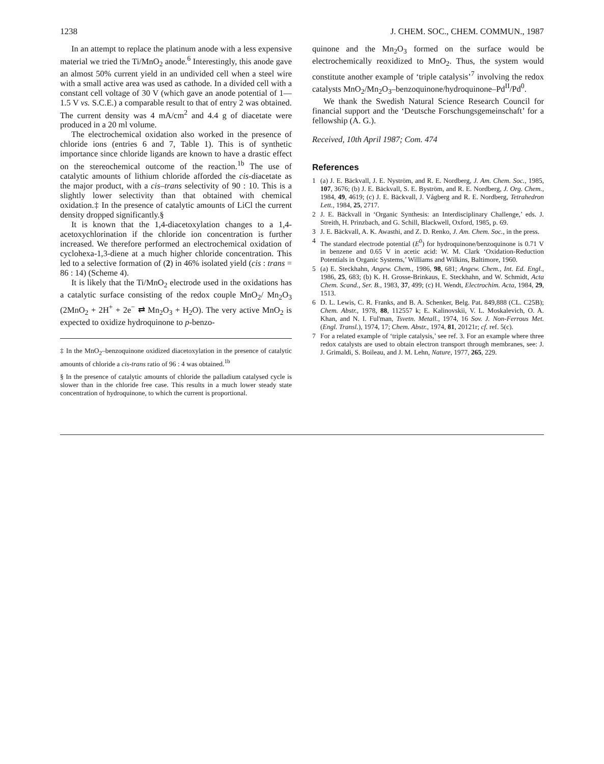1238 J. CHEM. SOC., CHEM. COMMUN., 1987
In an attempt to replace the platinum anode with a less expensive material we tried the Ti/MnO<sub>2</sub> anode.<sup>6</sup> Interestingly, this anode gave an almost 50% current yield in an undivided cell when a steel wire with a small active area was used as cathode. In a divided cell with a constant cell voltage of 30 V (which gave an anode potential of 1—1.5 V vs. S.C.E.) a comparable result to that of entry 2 was obtained. The current density was 4 mA/cm<sup>2</sup> and 4.4 g of diacetate were produced in a 20 ml volume.
The electrochemical oxidation also worked in the presence of chloride ions (entries 6 and 7, Table 1). This is of synthetic importance since chloride ligands are known to have a drastic effect on the stereochemical outcome of the reaction.<sup>1b</sup> The use of catalytic amounts of lithium chloride afforded the cis-diacetate as the major product, with a cis–trans selectivity of 90 : 10. This is a slightly lower selectivity than that obtained with chemical oxidation.‡ In the presence of catalytic amounts of LiCl the current density dropped significantly.§
It is known that the 1,4-diacetoxylation changes to a 1,4-acetoxychlorination if the chloride ion concentration is further increased. We therefore performed an electrochemical oxidation of cyclohexa-1,3-diene at a much higher chloride concentration. This led to a selective formation of (2) in 46% isolated yield (cis : trans = 86 : 14) (Scheme 4).
It is likely that the Ti/MnO<sub>2</sub> electrode used in the oxidations has a catalytic surface consisting of the redox couple MnO<sub>2</sub>/ Mn<sub>2</sub>O<sub>3</sub> (2MnO<sub>2</sub> + 2H<sup>+</sup> + 2e<sup>−</sup> ⇄ Mn<sub>2</sub>O<sub>3</sub> + H<sub>2</sub>O). The very active MnO<sub>2</sub> is expected to oxidize hydroquinone to p-benzo-
‡ In the MnO<sub>2</sub>–benzoquinone oxidized diacetoxylation in the presence of catalytic amounts of chloride a cis-trans ratio of 96 : 4 was obtained.<sup>1b</sup>
§ In the presence of catalytic amounts of chloride the palladium catalysed cycle is slower than in the chloride free case. This results in a much lower steady state concentration of hydroquinone, to which the current is proportional.
quinone and the Mn<sub>2</sub>O<sub>3</sub> formed on the surface would be electrochemically reoxidized to MnO<sub>2</sub>. Thus, the system would constitute another example of ‘triple catalysis’<sup>7</sup> involving the redox catalysts MnO<sub>2</sub>/Mn<sub>2</sub>O<sub>3</sub>–benzoquinone/hydroquinone–Pd<sup>II</sup>/Pd<sup>0</sup>.
We thank the Swedish Natural Science Research Council for financial support and the ‘Deutsche Forschungsgemeinschaft’ for a fellowship (A. G.).
Received, 10th April 1987; Com. 474
References
1 (a) J. E. Bäckvall, J. E. Nyström, and R. E. Nordberg, J. Am. Chem. Soc., 1985, 107, 3676; (b) J. E. Bäckvall, S. E. Byström, and R. E. Nordberg, J. Org. Chem., 1984, 49, 4619; (c) J. E. Bäckvall, J. Vågberg and R. E. Nordberg, Tetrahedron Lett., 1984, 25, 2717.
2 J. E. Bäckvall in ‘Organic Synthesis: an Interdisciplinary Challenge,’ eds. J. Streith, H. Prinzbach, and G. Schill, Blackwell, Oxford, 1985, p. 69.
3 J. E. Bäckvall, A. K. Awasthi, and Z. D. Renko, J. Am. Chem. Soc., in the press.
4 The standard electrode potential (E<sup>0</sup>) for hydroquinone/benzoquinone is 0.71 V in benzene and 0.65 V in acetic acid: W. M. Clark ‘Oxidation-Reduction Potentials in Organic Systems,’ Williams and Wilkins, Baltimore, 1960.
5 (a) E. Steckhahn, Angew. Chem., 1986, 98, 681; Angew. Chem., Int. Ed. Engl., 1986, 25, 683; (b) K. H. Grosse-Brinkaus, E. Steckhahn, and W. Schmidt, Acta Chem. Scand., Ser. B., 1983, 37, 499; (c) H. Wendt, Electrochim. Acta, 1984, 29, 1513.
6 D. L. Lewis, C. R. Franks, and B. A. Schenker, Belg. Pat. 849,888 (CL. C25B); Chem. Abstr., 1978, 88, 112557 k; E. Kalinovskii, V. L. Moskalevich, O. A. Khan, and N. I. Ful'man, Tsvetn. Metall., 1974, 16 Sov. J. Non-Ferrous Met. (Engl. Transl.), 1974, 17; Chem. Abstr., 1974, 81, 20121r; cf. ref. 5(c).
7 For a related example of ‘triple catalysis,’ see ref. 3. For an example where three redox catalysts are used to obtain electron transport through membranes, see: J. J. Grimaldi, S. Boileau, and J. M. Lehn, Nature, 1977, 265, 229.